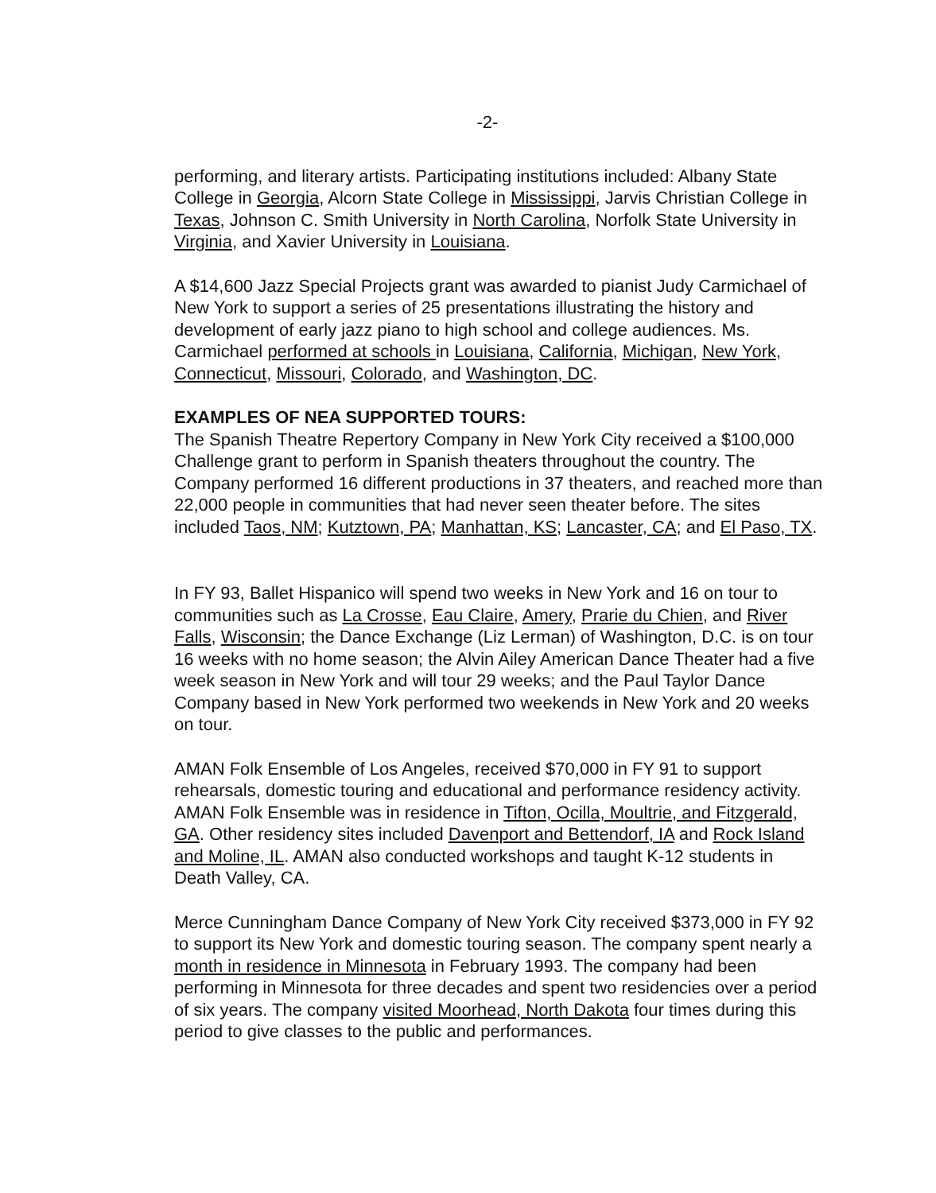-2-
performing, and literary artists. Participating institutions included: Albany State College in Georgia, Alcorn State College in Mississippi, Jarvis Christian College in Texas, Johnson C. Smith University in North Carolina, Norfolk State University in Virginia, and Xavier University in Louisiana.
A $14,600 Jazz Special Projects grant was awarded to pianist Judy Carmichael of New York to support a series of 25 presentations illustrating the history and development of early jazz piano to high school and college audiences. Ms. Carmichael performed at schools in Louisiana, California, Michigan, New York, Connecticut, Missouri, Colorado, and Washington, DC.
EXAMPLES OF NEA SUPPORTED TOURS:
The Spanish Theatre Repertory Company in New York City received a $100,000 Challenge grant to perform in Spanish theaters throughout the country. The Company performed 16 different productions in 37 theaters, and reached more than 22,000 people in communities that had never seen theater before. The sites included Taos, NM; Kutztown, PA; Manhattan, KS; Lancaster, CA; and El Paso, TX.
In FY 93, Ballet Hispanico will spend two weeks in New York and 16 on tour to communities such as La Crosse, Eau Claire, Amery, Prarie du Chien, and River Falls, Wisconsin; the Dance Exchange (Liz Lerman) of Washington, D.C. is on tour 16 weeks with no home season; the Alvin Ailey American Dance Theater had a five week season in New York and will tour 29 weeks; and the Paul Taylor Dance Company based in New York performed two weekends in New York and 20 weeks on tour.
AMAN Folk Ensemble of Los Angeles, received $70,000 in FY 91 to support rehearsals, domestic touring and educational and performance residency activity. AMAN Folk Ensemble was in residence in Tifton, Ocilla, Moultrie, and Fitzgerald, GA. Other residency sites included Davenport and Bettendorf, IA and Rock Island and Moline, IL. AMAN also conducted workshops and taught K-12 students in Death Valley, CA.
Merce Cunningham Dance Company of New York City received $373,000 in FY 92 to support its New York and domestic touring season. The company spent nearly a month in residence in Minnesota in February 1993. The company had been performing in Minnesota for three decades and spent two residencies over a period of six years. The company visited Moorhead, North Dakota four times during this period to give classes to the public and performances.